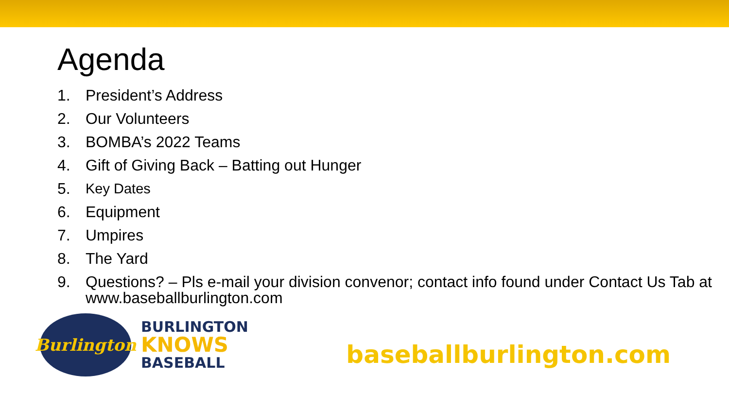Agenda
1. President’s Address
2. Our Volunteers
3. BOMBA’s 2022 Teams
4. Gift of Giving Back – Batting out Hunger
5. Key Dates
6. Equipment
7. Umpires
8. The Yard
9. Questions? – Pls e-mail your division convenor; contact info found under Contact Us Tab at www.baseballburlington.com
Burlington
BURLINGTON
KNOWS
BASEBALL
baseballburlington.com